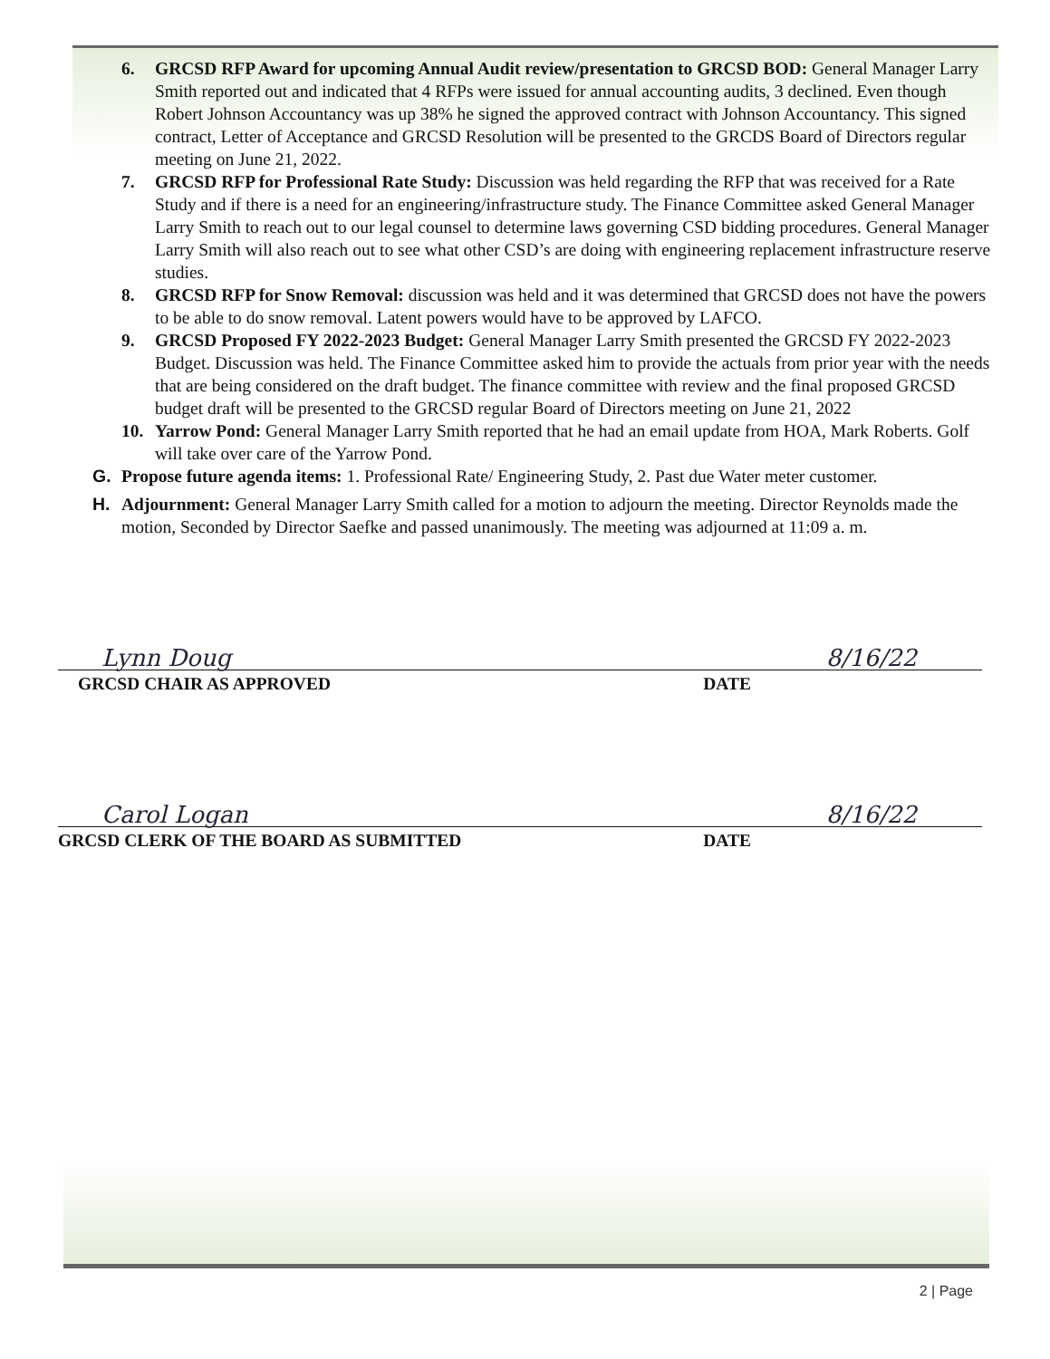6. GRCSD RFP Award for upcoming Annual Audit review/presentation to GRCSD BOD: General Manager Larry Smith reported out and indicated that 4 RFPs were issued for annual accounting audits, 3 declined. Even though Robert Johnson Accountancy was up 38% he signed the approved contract with Johnson Accountancy. This signed contract, Letter of Acceptance and GRCSD Resolution will be presented to the GRCDS Board of Directors regular meeting on June 21, 2022.
7. GRCSD RFP for Professional Rate Study: Discussion was held regarding the RFP that was received for a Rate Study and if there is a need for an engineering/infrastructure study. The Finance Committee asked General Manager Larry Smith to reach out to our legal counsel to determine laws governing CSD bidding procedures. General Manager Larry Smith will also reach out to see what other CSD’s are doing with engineering replacement infrastructure reserve studies.
8. GRCSD RFP for Snow Removal: discussion was held and it was determined that GRCSD does not have the powers to be able to do snow removal. Latent powers would have to be approved by LAFCO.
9. GRCSD Proposed FY 2022-2023 Budget: General Manager Larry Smith presented the GRCSD FY 2022-2023 Budget. Discussion was held. The Finance Committee asked him to provide the actuals from prior year with the needs that are being considered on the draft budget. The finance committee with review and the final proposed GRCSD budget draft will be presented to the GRCSD regular Board of Directors meeting on June 21, 2022
10. Yarrow Pond: General Manager Larry Smith reported that he had an email update from HOA, Mark Roberts. Golf will take over care of the Yarrow Pond.
G. Propose future agenda items: 1. Professional Rate/ Engineering Study, 2. Past due Water meter customer.
H. Adjournment: General Manager Larry Smith called for a motion to adjourn the meeting. Director Reynolds made the motion, Seconded by Director Saefke and passed unanimously. The meeting was adjourned at 11:09 a. m.
Lynn Doug 8/16/22
GRCSD CHAIR AS APPROVED DATE
Carol Logan 8/16/22
GRCSD CLERK OF THE BOARD AS SUBMITTED DATE
2 | Page